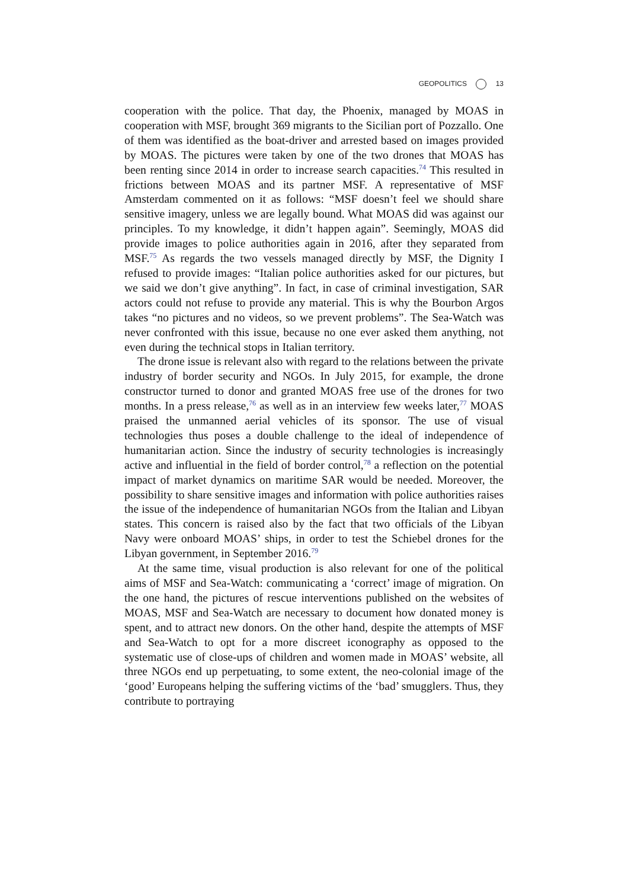GEOPOLITICS 13
cooperation with the police. That day, the Phoenix, managed by MOAS in cooperation with MSF, brought 369 migrants to the Sicilian port of Pozzallo. One of them was identified as the boat-driver and arrested based on images provided by MOAS. The pictures were taken by one of the two drones that MOAS has been renting since 2014 in order to increase search capacities.<sup>74</sup> This resulted in frictions between MOAS and its partner MSF. A representative of MSF Amsterdam commented on it as follows: “MSF doesn’t feel we should share sensitive imagery, unless we are legally bound. What MOAS did was against our principles. To my knowledge, it didn’t happen again”. Seemingly, MOAS did provide images to police authorities again in 2016, after they separated from MSF.<sup>75</sup> As regards the two vessels managed directly by MSF, the Dignity I refused to provide images: “Italian police authorities asked for our pictures, but we said we don’t give anything”. In fact, in case of criminal investigation, SAR actors could not refuse to provide any material. This is why the Bourbon Argos takes “no pictures and no videos, so we prevent problems”. The Sea-Watch was never confronted with this issue, because no one ever asked them anything, not even during the technical stops in Italian territory.
The drone issue is relevant also with regard to the relations between the private industry of border security and NGOs. In July 2015, for example, the drone constructor turned to donor and granted MOAS free use of the drones for two months. In a press release,<sup>76</sup> as well as in an interview few weeks later,<sup>77</sup> MOAS praised the unmanned aerial vehicles of its sponsor. The use of visual technologies thus poses a double challenge to the ideal of independence of humanitarian action. Since the industry of security technologies is increasingly active and influential in the field of border control,<sup>78</sup> a reflection on the potential impact of market dynamics on maritime SAR would be needed. Moreover, the possibility to share sensitive images and information with police authorities raises the issue of the independence of humanitarian NGOs from the Italian and Libyan states. This concern is raised also by the fact that two officials of the Libyan Navy were onboard MOAS’ ships, in order to test the Schiebel drones for the Libyan government, in September 2016.<sup>79</sup>
At the same time, visual production is also relevant for one of the political aims of MSF and Sea-Watch: communicating a ‘correct’ image of migration. On the one hand, the pictures of rescue interventions published on the websites of MOAS, MSF and Sea-Watch are necessary to document how donated money is spent, and to attract new donors. On the other hand, despite the attempts of MSF and Sea-Watch to opt for a more discreet iconography as opposed to the systematic use of close-ups of children and women made in MOAS’ website, all three NGOs end up perpetuating, to some extent, the neo-colonial image of the ‘good’ Europeans helping the suffering victims of the ‘bad’ smugglers. Thus, they contribute to portraying